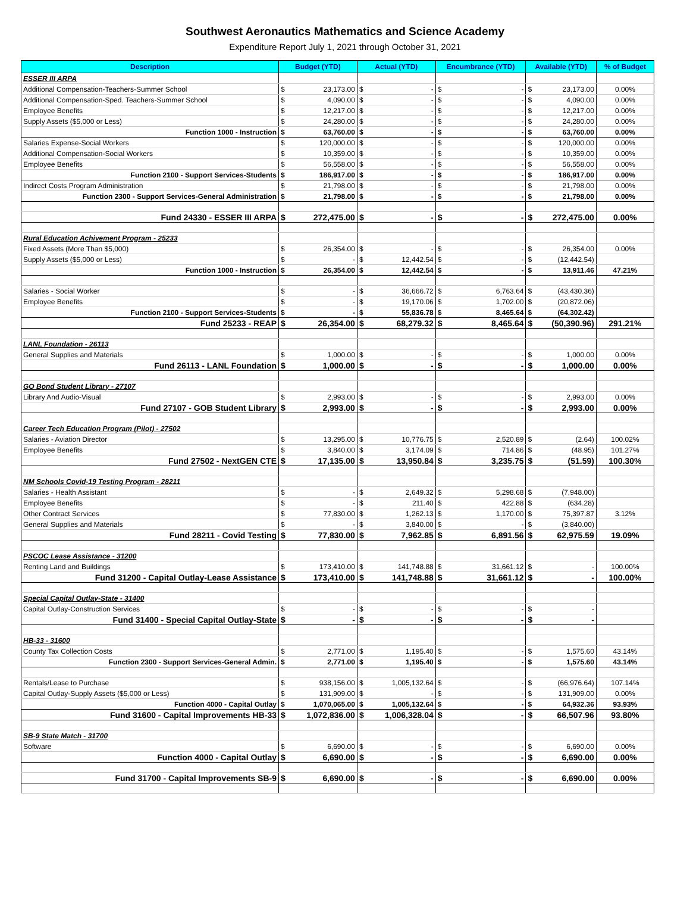Southwest Aeronautics Mathematics and Science Academy
Expenditure Report July 1, 2021 through October 31, 2021
| Description | Budget (YTD) | | Actual (YTD) | | Encumbrance (YTD) | | Available (YTD) | | % of Budget |
| --- | --- | --- | --- | --- | --- | --- | --- | --- | --- |
| ESSER III ARPA | | | | | | | | | |
| Additional Compensation-Teachers-Summer School | $ | 23,173.00 | $ | - | $ | - | $ | 23,173.00 | 0.00% |
| Additional Compensation-Sped. Teachers-Summer School | $ | 4,090.00 | $ | - | $ | - | $ | 4,090.00 | 0.00% |
| Employee Benefits | $ | 12,217.00 | $ | - | $ | - | $ | 12,217.00 | 0.00% |
| Supply Assets ($5,000 or Less) | $ | 24,280.00 | $ | - | $ | - | $ | 24,280.00 | 0.00% |
| Function 1000 - Instruction | $ | 63,760.00 | $ | - | $ | - | $ | 63,760.00 | 0.00% |
| Salaries Expense-Social Workers | $ | 120,000.00 | $ | - | $ | - | $ | 120,000.00 | 0.00% |
| Additional Compensation-Social Workers | $ | 10,359.00 | $ | - | $ | - | $ | 10,359.00 | 0.00% |
| Employee Benefits | $ | 56,558.00 | $ | - | $ | - | $ | 56,558.00 | 0.00% |
| Function 2100 - Support Services-Students | $ | 186,917.00 | $ | - | $ | - | $ | 186,917.00 | 0.00% |
| Indirect Costs Program Administration | $ | 21,798.00 | $ | - | $ | - | $ | 21,798.00 | 0.00% |
| Function 2300 - Support Services-General Administration | $ | 21,798.00 | $ | - | $ | - | $ | 21,798.00 | 0.00% |
| Fund 24330 - ESSER III ARPA | $ | 272,475.00 | $ | - | $ | - | $ | 272,475.00 | 0.00% |
| Rural Education Achivement Program - 25233 | | | | | | | | | |
| Fixed Assets (More Than $5,000) | $ | 26,354.00 | $ | - | $ | - | $ | 26,354.00 | 0.00% |
| Supply Assets ($5,000 or Less) | $ | - | $ | 12,442.54 | $ | - | $ | (12,442.54) | |
| Function 1000 - Instruction | $ | 26,354.00 | $ | 12,442.54 | $ | - | $ | 13,911.46 | 47.21% |
| Salaries - Social Worker | $ | - | $ | 36,666.72 | $ | 6,763.64 | $ | (43,430.36) | |
| Employee Benefits | $ | - | $ | 19,170.06 | $ | 1,702.00 | $ | (20,872.06) | |
| Function 2100 - Support Services-Students | $ | - | $ | 55,836.78 | $ | 8,465.64 | $ | (64,302.42) | |
| Fund 25233 - REAP | $ | 26,354.00 | $ | 68,279.32 | $ | 8,465.64 | $ | (50,390.96) | 291.21% |
| LANL Foundation - 26113 | | | | | | | | | |
| General Supplies and Materials | $ | 1,000.00 | $ | - | $ | - | $ | 1,000.00 | 0.00% |
| Fund 26113 - LANL Foundation | $ | 1,000.00 | $ | - | $ | - | $ | 1,000.00 | 0.00% |
| GO Bond Student Library - 27107 | | | | | | | | | |
| Library And Audio-Visual | $ | 2,993.00 | $ | - | $ | - | $ | 2,993.00 | 0.00% |
| Fund 27107 - GOB Student Library | $ | 2,993.00 | $ | - | $ | - | $ | 2,993.00 | 0.00% |
| Career Tech Education Program (Pilot) - 27502 | | | | | | | | | |
| Salaries - Aviation Director | $ | 13,295.00 | $ | 10,776.75 | $ | 2,520.89 | $ | (2.64) | 100.02% |
| Employee Benefits | $ | 3,840.00 | $ | 3,174.09 | $ | 714.86 | $ | (48.95) | 101.27% |
| Fund 27502 - NextGEN CTE | $ | 17,135.00 | $ | 13,950.84 | $ | 3,235.75 | $ | (51.59) | 100.30% |
| NM Schools Covid-19 Testing Program - 28211 | | | | | | | | | |
| Salaries - Health Assistant | $ | - | $ | 2,649.32 | $ | 5,298.68 | $ | (7,948.00) | |
| Employee Benefits | $ | - | $ | 211.40 | $ | 422.88 | $ | (634.28) | |
| Other Contract Services | $ | 77,830.00 | $ | 1,262.13 | $ | 1,170.00 | $ | 75,397.87 | 3.12% |
| General Supplies and Materials | $ | - | $ | 3,840.00 | $ | - | $ | (3,840.00) | |
| Fund 28211 - Covid Testing | $ | 77,830.00 | $ | 7,962.85 | $ | 6,891.56 | $ | 62,975.59 | 19.09% |
| PSCOC Lease Assistance - 31200 | | | | | | | | | |
| Renting Land and Buildings | $ | 173,410.00 | $ | 141,748.88 | $ | 31,661.12 | $ | - | 100.00% |
| Fund 31200 - Capital Outlay-Lease Assistance | $ | 173,410.00 | $ | 141,748.88 | $ | 31,661.12 | $ | - | 100.00% |
| Special Capital Outlay-State - 31400 | | | | | | | | | |
| Capital Outlay-Construction Services | $ | - | $ | - | $ | - | $ | - | |
| Fund 31400 - Special Capital Outlay-State | $ | - | $ | - | $ | - | $ | - | |
| HB-33 - 31600 | | | | | | | | | |
| County Tax Collection Costs | $ | 2,771.00 | $ | 1,195.40 | $ | - | $ | 1,575.60 | 43.14% |
| Function 2300 - Support Services-General Admin. | $ | 2,771.00 | $ | 1,195.40 | $ | - | $ | 1,575.60 | 43.14% |
| Rentals/Lease to Purchase | $ | 938,156.00 | $ | 1,005,132.64 | $ | - | $ | (66,976.64) | 107.14% |
| Capital Outlay-Supply Assets ($5,000 or Less) | $ | 131,909.00 | $ | - | $ | - | $ | 131,909.00 | 0.00% |
| Function 4000 - Capital Outlay | $ | 1,070,065.00 | $ | 1,005,132.64 | $ | - | $ | 64,932.36 | 93.93% |
| Fund 31600 - Capital Improvements HB-33 | $ | 1,072,836.00 | $ | 1,006,328.04 | $ | - | $ | 66,507.96 | 93.80% |
| SB-9 State Match - 31700 | | | | | | | | | |
| Software | $ | 6,690.00 | $ | - | $ | - | $ | 6,690.00 | 0.00% |
| Function 4000 - Capital Outlay | $ | 6,690.00 | $ | - | $ | - | $ | 6,690.00 | 0.00% |
| Fund 31700 - Capital Improvements SB-9 | $ | 6,690.00 | $ | - | $ | - | $ | 6,690.00 | 0.00% |